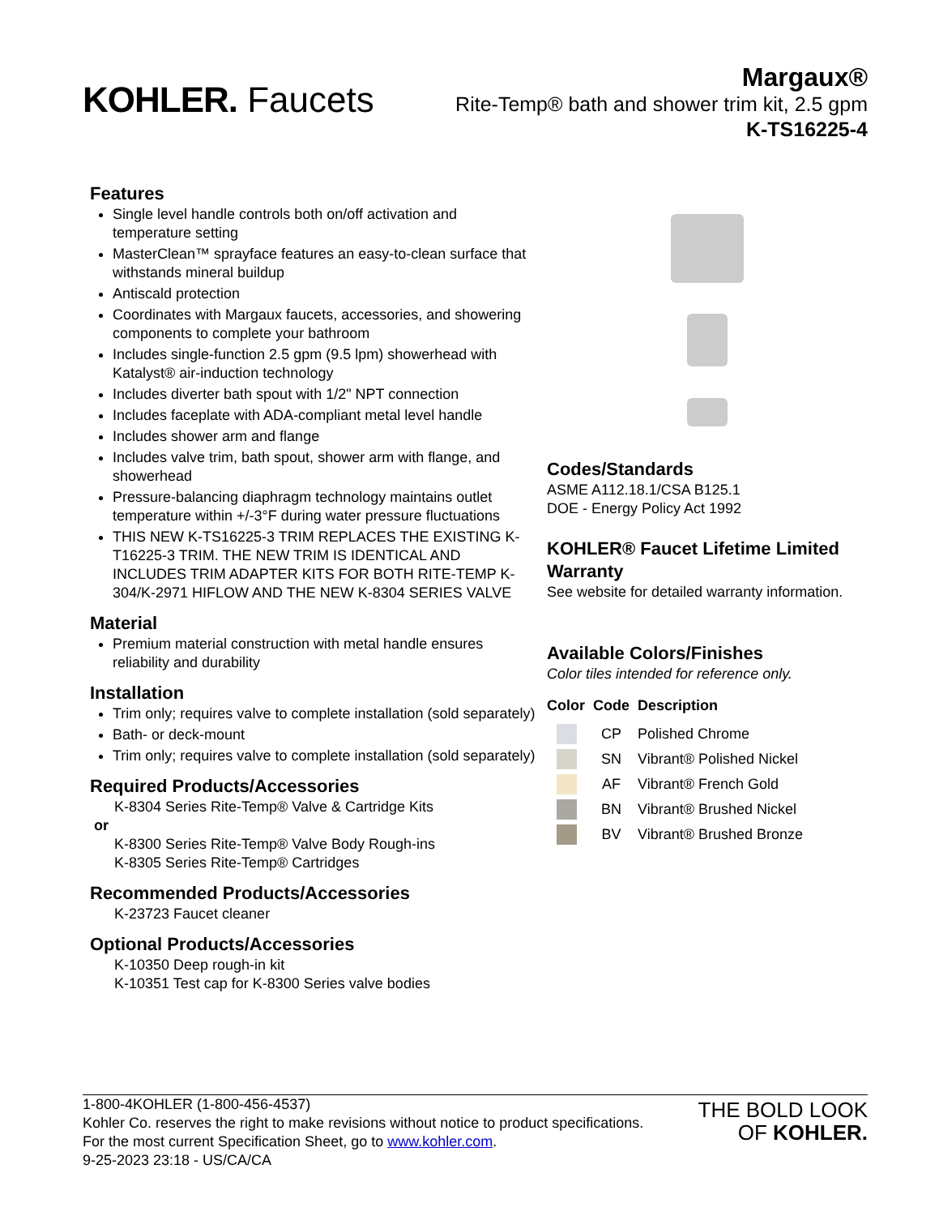KOHLER. Faucets
Margaux®
Rite-Temp® bath and shower trim kit, 2.5 gpm
K-TS16225-4
Features
Single level handle controls both on/off activation and temperature setting
MasterClean™ sprayface features an easy-to-clean surface that withstands mineral buildup
Antiscald protection
Coordinates with Margaux faucets, accessories, and showering components to complete your bathroom
Includes single-function 2.5 gpm (9.5 lpm) showerhead with Katalyst® air-induction technology
Includes diverter bath spout with 1/2" NPT connection
Includes faceplate with ADA-compliant metal level handle
Includes shower arm and flange
Includes valve trim, bath spout, shower arm with flange, and showerhead
Pressure-balancing diaphragm technology maintains outlet temperature within +/-3°F during water pressure fluctuations
THIS NEW K-TS16225-3 TRIM REPLACES THE EXISTING K-T16225-3 TRIM. THE NEW TRIM IS IDENTICAL AND INCLUDES TRIM ADAPTER KITS FOR BOTH RITE-TEMP K-304/K-2971 HIFLOW AND THE NEW K-8304 SERIES VALVE
Material
Premium material construction with metal handle ensures reliability and durability
Installation
Trim only; requires valve to complete installation (sold separately)
Bath- or deck-mount
Trim only; requires valve to complete installation (sold separately)
Required Products/Accessories
K-8304 Series Rite-Temp® Valve & Cartridge Kits
or
K-8300 Series Rite-Temp® Valve Body Rough-ins
K-8305 Series Rite-Temp® Cartridges
Recommended Products/Accessories
K-23723 Faucet cleaner
Optional Products/Accessories
K-10350 Deep rough-in kit
K-10351 Test cap for K-8300 Series valve bodies
Codes/Standards
ASME A112.18.1/CSA B125.1
DOE - Energy Policy Act 1992
KOHLER® Faucet Lifetime Limited Warranty
See website for detailed warranty information.
Available Colors/Finishes
Color tiles intended for reference only.
| Color | Code | Description |
| --- | --- | --- |
| | CP | Polished Chrome |
| | SN | Vibrant® Polished Nickel |
| | AF | Vibrant® French Gold |
| | BN | Vibrant® Brushed Nickel |
| | BV | Vibrant® Brushed Bronze |
1-800-4KOHLER (1-800-456-4537)
Kohler Co. reserves the right to make revisions without notice to product specifications.
For the most current Specification Sheet, go to www.kohler.com.
9-25-2023 23:18 - US/CA/CA
THE BOLD LOOK
OF KOHLER.